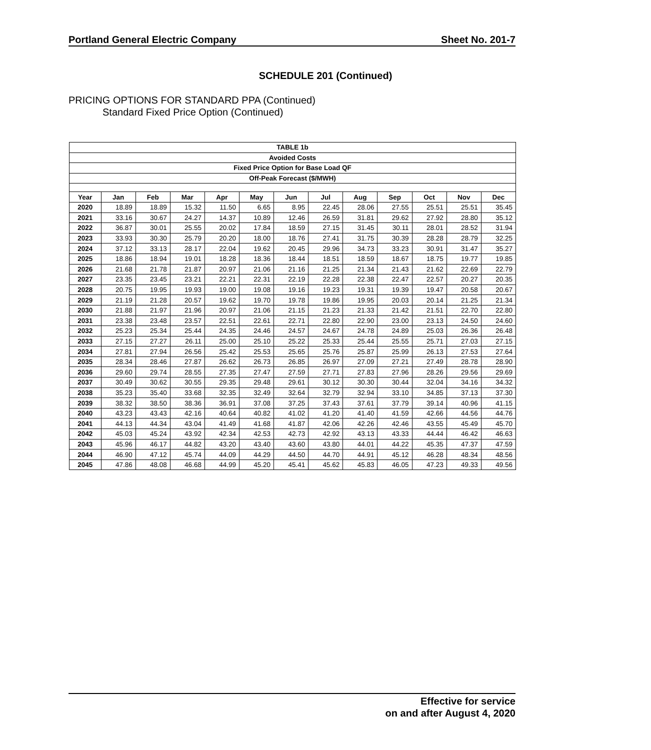Portland General Electric Company Sheet No. 201-7
SCHEDULE 201 (Continued)
PRICING OPTIONS FOR STANDARD PPA (Continued)
Standard Fixed Price Option (Continued)
| TABLE 1b | | | | | | | | | | | | |
| --- | --- | --- | --- | --- | --- | --- | --- | --- | --- | --- | --- | --- |
| Avoided Costs | | | | | | | | | | | | |
| Fixed Price Option for Base Load QF | | | | | | | | | | | | |
| Off-Peak Forecast ($/MWH) | | | | | | | | | | | | |
| Year | Jan | Feb | Mar | Apr | May | Jun | Jul | Aug | Sep | Oct | Nov | Dec |
| 2020 | 18.89 | 18.89 | 15.32 | 11.50 | 6.65 | 8.95 | 22.45 | 28.06 | 27.55 | 25.51 | 25.51 | 35.45 |
| 2021 | 33.16 | 30.67 | 24.27 | 14.37 | 10.89 | 12.46 | 26.59 | 31.81 | 29.62 | 27.92 | 28.80 | 35.12 |
| 2022 | 36.87 | 30.01 | 25.55 | 20.02 | 17.84 | 18.59 | 27.15 | 31.45 | 30.11 | 28.01 | 28.52 | 31.94 |
| 2023 | 33.93 | 30.30 | 25.79 | 20.20 | 18.00 | 18.76 | 27.41 | 31.75 | 30.39 | 28.28 | 28.79 | 32.25 |
| 2024 | 37.12 | 33.13 | 28.17 | 22.04 | 19.62 | 20.45 | 29.96 | 34.73 | 33.23 | 30.91 | 31.47 | 35.27 |
| 2025 | 18.86 | 18.94 | 19.01 | 18.28 | 18.36 | 18.44 | 18.51 | 18.59 | 18.67 | 18.75 | 19.77 | 19.85 |
| 2026 | 21.68 | 21.78 | 21.87 | 20.97 | 21.06 | 21.16 | 21.25 | 21.34 | 21.43 | 21.62 | 22.69 | 22.79 |
| 2027 | 23.35 | 23.45 | 23.21 | 22.21 | 22.31 | 22.19 | 22.28 | 22.38 | 22.47 | 22.57 | 20.27 | 20.35 |
| 2028 | 20.75 | 19.95 | 19.93 | 19.00 | 19.08 | 19.16 | 19.23 | 19.31 | 19.39 | 19.47 | 20.58 | 20.67 |
| 2029 | 21.19 | 21.28 | 20.57 | 19.62 | 19.70 | 19.78 | 19.86 | 19.95 | 20.03 | 20.14 | 21.25 | 21.34 |
| 2030 | 21.88 | 21.97 | 21.96 | 20.97 | 21.06 | 21.15 | 21.23 | 21.33 | 21.42 | 21.51 | 22.70 | 22.80 |
| 2031 | 23.38 | 23.48 | 23.57 | 22.51 | 22.61 | 22.71 | 22.80 | 22.90 | 23.00 | 23.13 | 24.50 | 24.60 |
| 2032 | 25.23 | 25.34 | 25.44 | 24.35 | 24.46 | 24.57 | 24.67 | 24.78 | 24.89 | 25.03 | 26.36 | 26.48 |
| 2033 | 27.15 | 27.27 | 26.11 | 25.00 | 25.10 | 25.22 | 25.33 | 25.44 | 25.55 | 25.71 | 27.03 | 27.15 |
| 2034 | 27.81 | 27.94 | 26.56 | 25.42 | 25.53 | 25.65 | 25.76 | 25.87 | 25.99 | 26.13 | 27.53 | 27.64 |
| 2035 | 28.34 | 28.46 | 27.87 | 26.62 | 26.73 | 26.85 | 26.97 | 27.09 | 27.21 | 27.49 | 28.78 | 28.90 |
| 2036 | 29.60 | 29.74 | 28.55 | 27.35 | 27.47 | 27.59 | 27.71 | 27.83 | 27.96 | 28.26 | 29.56 | 29.69 |
| 2037 | 30.49 | 30.62 | 30.55 | 29.35 | 29.48 | 29.61 | 30.12 | 30.30 | 30.44 | 32.04 | 34.16 | 34.32 |
| 2038 | 35.23 | 35.40 | 33.68 | 32.35 | 32.49 | 32.64 | 32.79 | 32.94 | 33.10 | 34.85 | 37.13 | 37.30 |
| 2039 | 38.32 | 38.50 | 38.36 | 36.91 | 37.08 | 37.25 | 37.43 | 37.61 | 37.79 | 39.14 | 40.96 | 41.15 |
| 2040 | 43.23 | 43.43 | 42.16 | 40.64 | 40.82 | 41.02 | 41.20 | 41.40 | 41.59 | 42.66 | 44.56 | 44.76 |
| 2041 | 44.13 | 44.34 | 43.04 | 41.49 | 41.68 | 41.87 | 42.06 | 42.26 | 42.46 | 43.55 | 45.49 | 45.70 |
| 2042 | 45.03 | 45.24 | 43.92 | 42.34 | 42.53 | 42.73 | 42.92 | 43.13 | 43.33 | 44.44 | 46.42 | 46.63 |
| 2043 | 45.96 | 46.17 | 44.82 | 43.20 | 43.40 | 43.60 | 43.80 | 44.01 | 44.22 | 45.35 | 47.37 | 47.59 |
| 2044 | 46.90 | 47.12 | 45.74 | 44.09 | 44.29 | 44.50 | 44.70 | 44.91 | 45.12 | 46.28 | 48.34 | 48.56 |
| 2045 | 47.86 | 48.08 | 46.68 | 44.99 | 45.20 | 45.41 | 45.62 | 45.83 | 46.05 | 47.23 | 49.33 | 49.56 |
Effective for service
on and after August 4, 2020